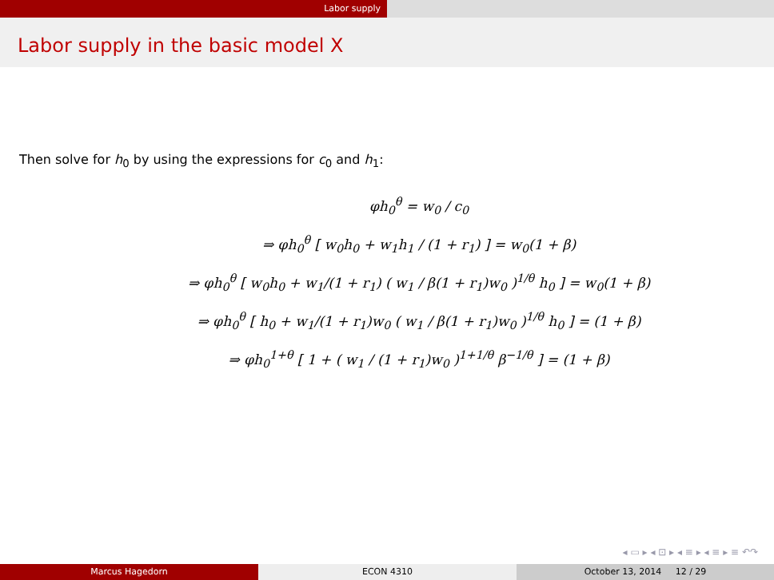Labor supply
Labor supply in the basic model X
Then solve for h<sub>0</sub> by using the expressions for c<sub>0</sub> and h<sub>1</sub>:
φh<sub>0</sub><sup>θ</sup> = w<sub>0</sub> / c<sub>0</sub>
⇒ φh<sub>0</sub><sup>θ</sup> [ w<sub>0</sub>h<sub>0</sub> + w<sub>1</sub>h<sub>1</sub> / (1 + r<sub>1</sub>) ] = w<sub>0</sub>(1 + β)
⇒ φh<sub>0</sub><sup>θ</sup> [ w<sub>0</sub>h<sub>0</sub> + w<sub>1</sub>/(1 + r<sub>1</sub>) ( w<sub>1</sub> / β(1 + r<sub>1</sub>)w<sub>0</sub> )<sup>1/θ</sup> h<sub>0</sub> ] = w<sub>0</sub>(1 + β)
⇒ φh<sub>0</sub><sup>θ</sup> [ h<sub>0</sub> + w<sub>1</sub>/(1 + r<sub>1</sub>)w<sub>0</sub> ( w<sub>1</sub> / β(1 + r<sub>1</sub>)w<sub>0</sub> )<sup>1/θ</sup> h<sub>0</sub> ] = (1 + β)
⇒ φh<sub>0</sub><sup>1+θ</sup> [ 1 + ( w<sub>1</sub> / (1 + r<sub>1</sub>)w<sub>0</sub> )<sup>1+1/θ</sup> β<sup>−1/θ</sup> ] = (1 + β)
◂ ▭ ▸ ◂ ⊡ ▸ ◂ ≡ ▸ ◂ ≡ ▸ ≡ ↶↷
Marcus Hagedorn ECON 4310 October 13, 2014 12 / 29